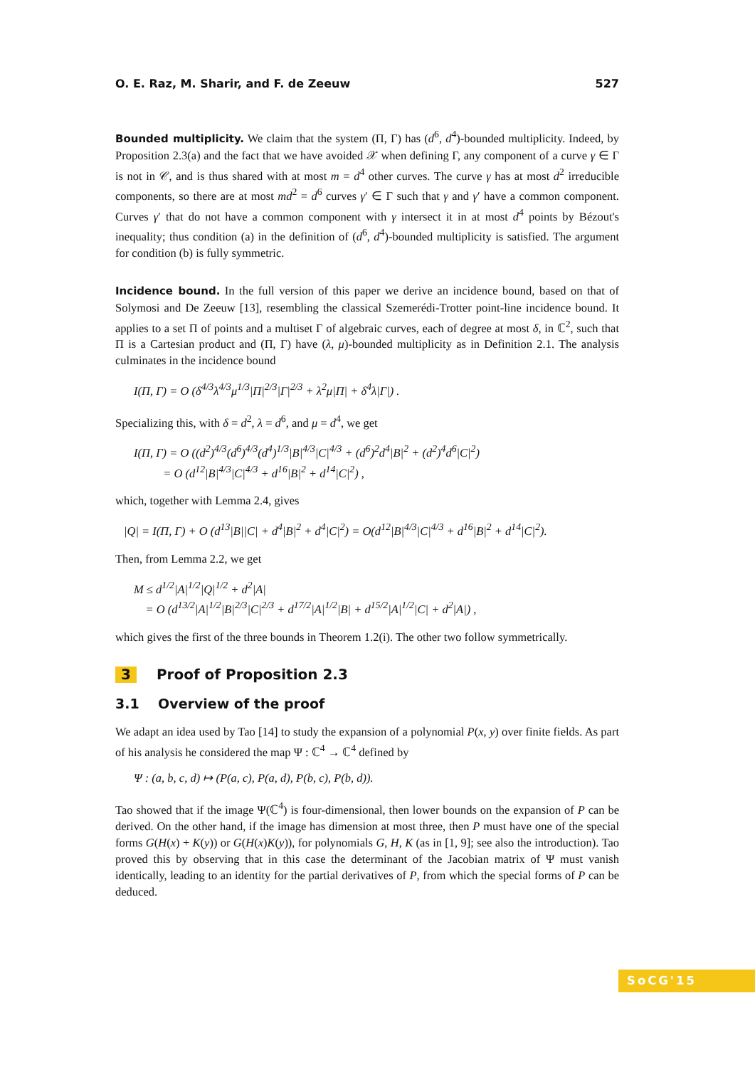O. E. Raz, M. Sharir, and F. de Zeeuw 527
Bounded multiplicity. We claim that the system (Π, Γ) has (d<sup>6</sup>, d<sup>4</sup>)-bounded multiplicity. Indeed, by Proposition 2.3(a) and the fact that we have avoided 𝒳 when defining Γ, any component of a curve γ ∈ Γ is not in 𝒞, and is thus shared with at most m = d<sup>4</sup> other curves. The curve γ has at most d<sup>2</sup> irreducible components, so there are at most md<sup>2</sup> = d<sup>6</sup> curves γ′ ∈ Γ such that γ and γ′ have a common component. Curves γ′ that do not have a common component with γ intersect it in at most d<sup>4</sup> points by Bézout's inequality; thus condition (a) in the definition of (d<sup>6</sup>, d<sup>4</sup>)-bounded multiplicity is satisfied. The argument for condition (b) is fully symmetric.
Incidence bound. In the full version of this paper we derive an incidence bound, based on that of Solymosi and De Zeeuw [13], resembling the classical Szemerédi-Trotter point-line incidence bound. It applies to a set Π of points and a multiset Γ of algebraic curves, each of degree at most δ, in ℂ<sup>2</sup>, such that Π is a Cartesian product and (Π, Γ) have (λ, μ)-bounded multiplicity as in Definition 2.1. The analysis culminates in the incidence bound
I(Π, Γ) = O (δ<sup>4/3</sup>λ<sup>4/3</sup>μ<sup>1/3</sup>|Π|<sup>2/3</sup>|Γ|<sup>2/3</sup> + λ<sup>2</sup>μ|Π| + δ<sup>4</sup>λ|Γ|) .
Specializing this, with δ = d<sup>2</sup>, λ = d<sup>6</sup>, and μ = d<sup>4</sup>, we get
I(Π, Γ) = O ((d<sup>2</sup>)<sup>4/3</sup>(d<sup>6</sup>)<sup>4/3</sup>(d<sup>4</sup>)<sup>1/3</sup>|B|<sup>4/3</sup>|C|<sup>4/3</sup> + (d<sup>6</sup>)<sup>2</sup>d<sup>4</sup>|B|<sup>2</sup> + (d<sup>2</sup>)<sup>4</sup>d<sup>6</sup>|C|<sup>2</sup>)
= O (d<sup>12</sup>|B|<sup>4/3</sup>|C|<sup>4/3</sup> + d<sup>16</sup>|B|<sup>2</sup> + d<sup>14</sup>|C|<sup>2</sup>) ,
which, together with Lemma 2.4, gives
|Q| = I(Π, Γ) + O (d<sup>13</sup>|B||C| + d<sup>4</sup>|B|<sup>2</sup> + d<sup>4</sup>|C|<sup>2</sup>) = O(d<sup>12</sup>|B|<sup>4/3</sup>|C|<sup>4/3</sup> + d<sup>16</sup>|B|<sup>2</sup> + d<sup>14</sup>|C|<sup>2</sup>).
Then, from Lemma 2.2, we get
M ≤ d<sup>1/2</sup>|A|<sup>1/2</sup>|Q|<sup>1/2</sup> + d<sup>2</sup>|A|
= O (d<sup>13/2</sup>|A|<sup>1/2</sup>|B|<sup>2/3</sup>|C|<sup>2/3</sup> + d<sup>17/2</sup>|A|<sup>1/2</sup>|B| + d<sup>15/2</sup>|A|<sup>1/2</sup>|C| + d<sup>2</sup>|A|) ,
which gives the first of the three bounds in Theorem 1.2(i). The other two follow symmetrically.
3 Proof of Proposition 2.3
3.1 Overview of the proof
We adapt an idea used by Tao [14] to study the expansion of a polynomial P(x, y) over finite fields. As part of his analysis he considered the map Ψ : ℂ<sup>4</sup> → ℂ<sup>4</sup> defined by
Ψ : (a, b, c, d) ↦ (P(a, c), P(a, d), P(b, c), P(b, d)).
Tao showed that if the image Ψ(ℂ<sup>4</sup>) is four-dimensional, then lower bounds on the expansion of P can be derived. On the other hand, if the image has dimension at most three, then P must have one of the special forms G(H(x) + K(y)) or G(H(x)K(y)), for polynomials G, H, K (as in [1, 9]; see also the introduction). Tao proved this by observing that in this case the determinant of the Jacobian matrix of Ψ must vanish identically, leading to an identity for the partial derivatives of P, from which the special forms of P can be deduced.
SoCG'15